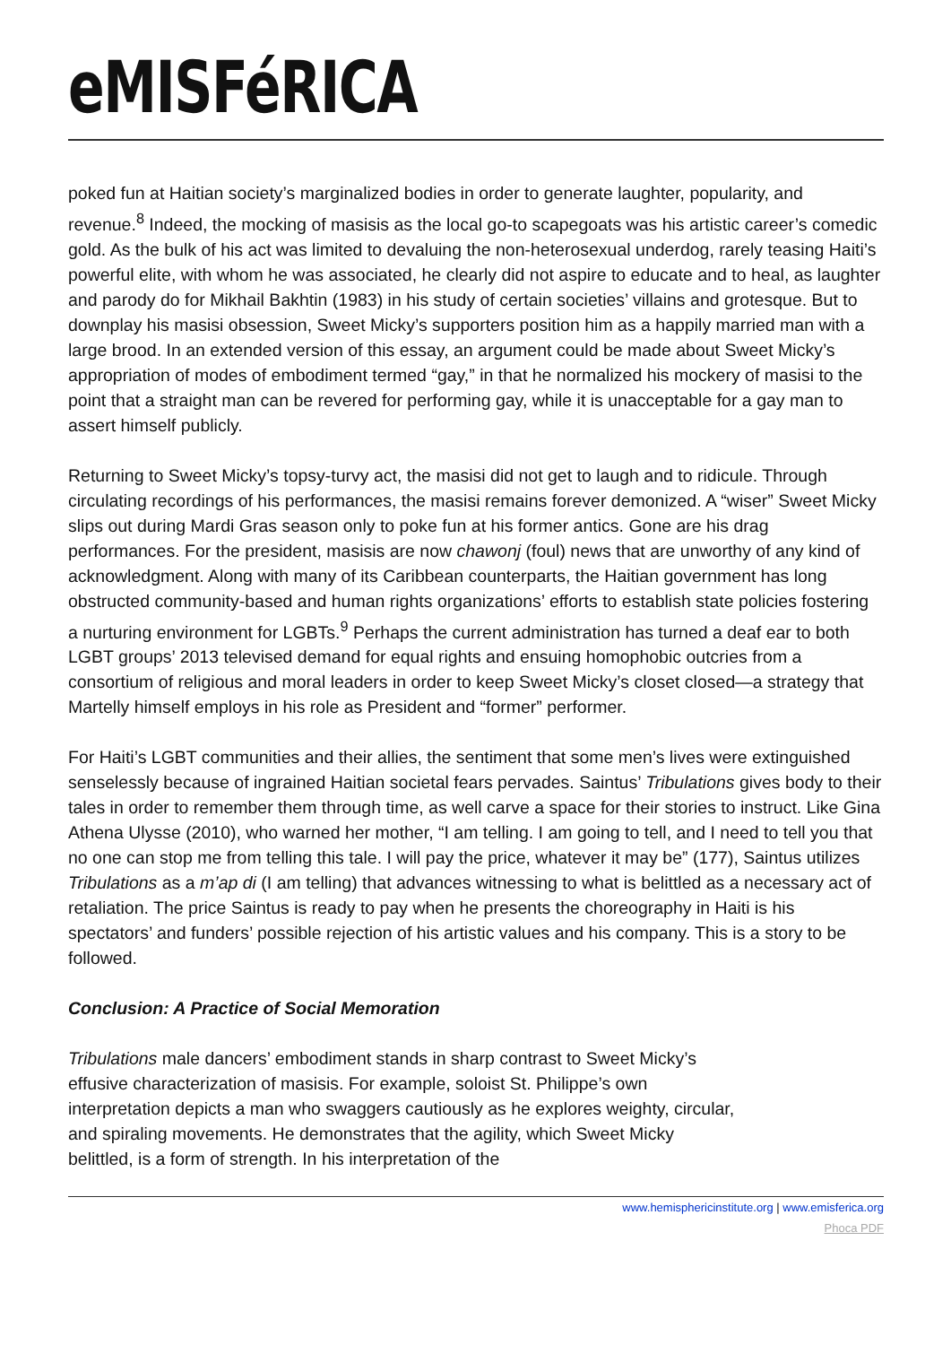eMISFéRICA
poked fun at Haitian society’s marginalized bodies in order to generate laughter, popularity, and revenue.<sup>8</sup> Indeed, the mocking of masisis as the local go-to scapegoats was his artistic career’s comedic gold. As the bulk of his act was limited to devaluing the non-heterosexual underdog, rarely teasing Haiti’s powerful elite, with whom he was associated, he clearly did not aspire to educate and to heal, as laughter and parody do for Mikhail Bakhtin (1983) in his study of certain societies’ villains and grotesque. But to downplay his masisi obsession, Sweet Micky’s supporters position him as a happily married man with a large brood. In an extended version of this essay, an argument could be made about Sweet Micky’s appropriation of modes of embodiment termed “gay,” in that he normalized his mockery of masisi to the point that a straight man can be revered for performing gay, while it is unacceptable for a gay man to assert himself publicly.
Returning to Sweet Micky’s topsy-turvy act, the masisi did not get to laugh and to ridicule. Through circulating recordings of his performances, the masisi remains forever demonized. A “wiser” Sweet Micky slips out during Mardi Gras season only to poke fun at his former antics. Gone are his drag performances. For the president, masisis are now chawonj (foul) news that are unworthy of any kind of acknowledgment. Along with many of its Caribbean counterparts, the Haitian government has long obstructed community-based and human rights organizations’ efforts to establish state policies fostering a nurturing environment for LGBTs.<sup>9</sup> Perhaps the current administration has turned a deaf ear to both LGBT groups’ 2013 televised demand for equal rights and ensuing homophobic outcries from a consortium of religious and moral leaders in order to keep Sweet Micky’s closet closed—a strategy that Martelly himself employs in his role as President and “former” performer.
For Haiti’s LGBT communities and their allies, the sentiment that some men’s lives were extinguished senselessly because of ingrained Haitian societal fears pervades. Saintus’ Tribulations gives body to their tales in order to remember them through time, as well carve a space for their stories to instruct. Like Gina Athena Ulysse (2010), who warned her mother, “I am telling. I am going to tell, and I need to tell you that no one can stop me from telling this tale. I will pay the price, whatever it may be” (177), Saintus utilizes Tribulations as a m’ap di (I am telling) that advances witnessing to what is belittled as a necessary act of retaliation. The price Saintus is ready to pay when he presents the choreography in Haiti is his spectators’ and funders’ possible rejection of his artistic values and his company. This is a story to be followed.
Conclusion: A Practice of Social Memoration
Tribulations male dancers’ embodiment stands in sharp contrast to Sweet Micky’s effusive characterization of masisis. For example, soloist St. Philippe’s own interpretation depicts a man who swaggers cautiously as he explores weighty, circular, and spiraling movements. He demonstrates that the agility, which Sweet Micky belittled, is a form of strength. In his interpretation of the
www.hemisphericinstitute.org | www.emisferica.org
Phoca PDF